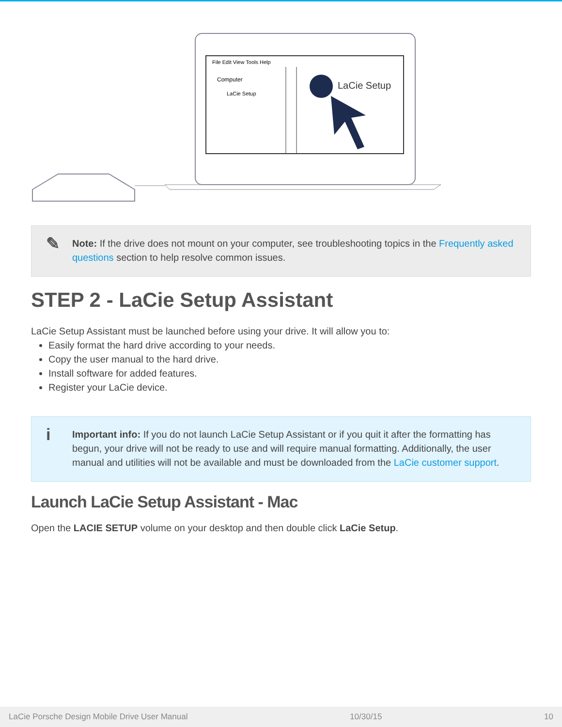File Edit View Tools Help
Computer
LaCie Setup
LaCie Setup
✎ Note: If the drive does not mount on your computer, see troubleshooting topics in the Frequently asked questions section to help resolve common issues.
STEP 2 - LaCie Setup Assistant
LaCie Setup Assistant must be launched before using your drive. It will allow you to:
Easily format the hard drive according to your needs.
Copy the user manual to the hard drive.
Install software for added features.
Register your LaCie device.
i Important info: If you do not launch LaCie Setup Assistant or if you quit it after the formatting has begun, your drive will not be ready to use and will require manual formatting. Additionally, the user manual and utilities will not be available and must be downloaded from the LaCie customer support.
Launch LaCie Setup Assistant - Mac
Open the LACIE SETUP volume on your desktop and then double click LaCie Setup.
LaCie Porsche Design Mobile Drive User Manual 10/30/15 10